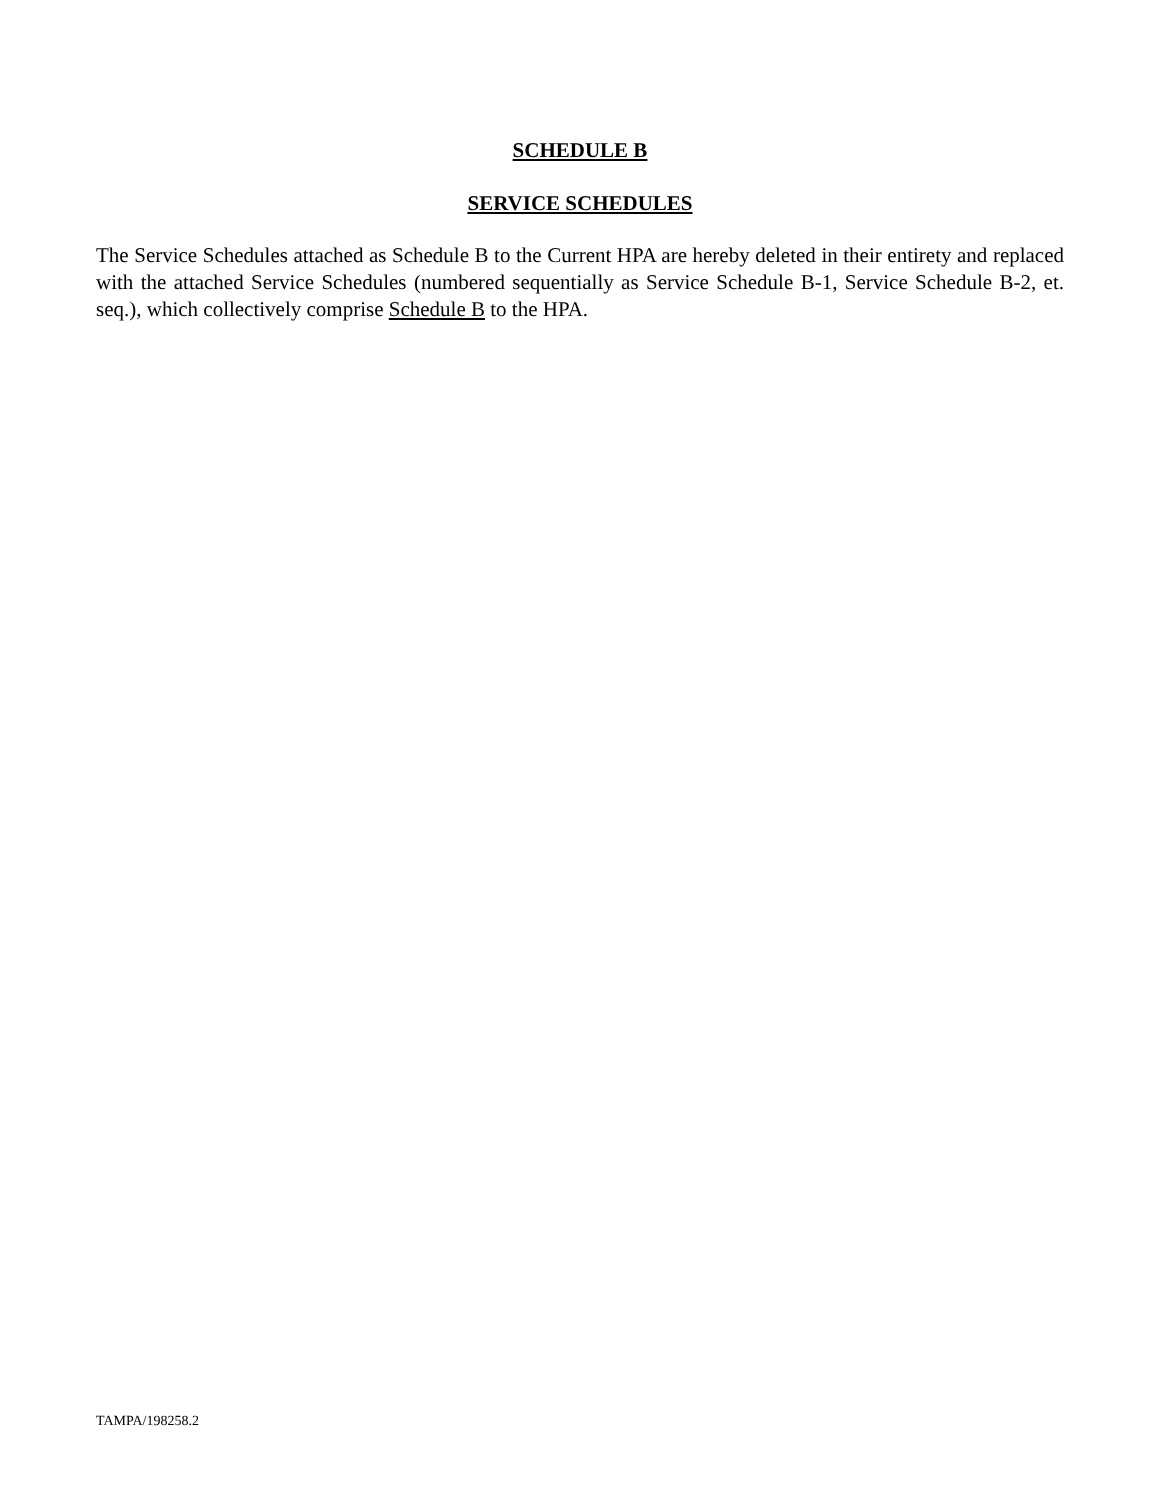SCHEDULE B
SERVICE SCHEDULES
The Service Schedules attached as Schedule B to the Current HPA are hereby deleted in their entirety and replaced with the attached Service Schedules (numbered sequentially as Service Schedule B-1, Service Schedule B-2, et. seq.), which collectively comprise Schedule B to the HPA.
TAMPA/198258.2